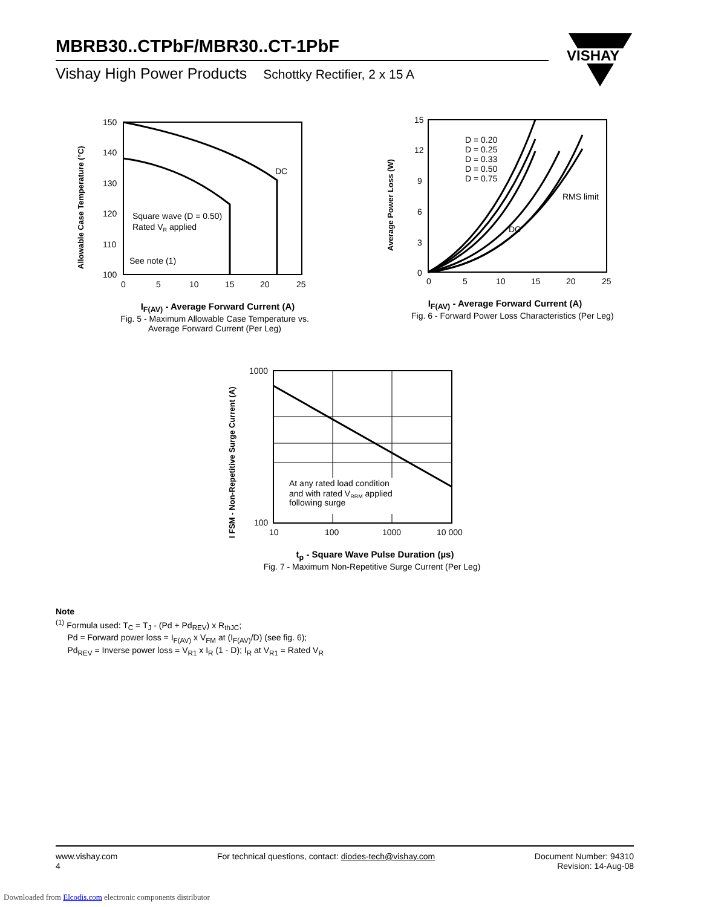MBRB30..CTPbF/MBR30..CT-1PbF
Vishay High Power Products Schottky Rectifier, 2 x 15 A
VISHAY
Allowable Case Temperature (°C)
150
140
130
120
110
100
0
5
10
15
20
25
DC
Square wave (D = 0.50)
Rated VR applied
See note (1)
I<sub>F(AV)</sub> - Average Forward Current (A)
Fig. 5 - Maximum Allowable Case Temperature vs.
Average Forward Current (Per Leg)
Average Power Loss (W)
15
12
9
6
3
0
0
5
10
15
20
25
D = 0.20
D = 0.25
D = 0.33
D = 0.50
D = 0.75
RMS limit
DC
I<sub>F(AV)</sub> - Average Forward Current (A)
Fig. 6 - Forward Power Loss Characteristics (Per Leg)
I FSM - Non-Repetitive Surge Current (A)
1000
100
10
100
1000
10 000
At any rated load condition
and with rated VRRM applied
following surge
t<sub>p</sub> - Square Wave Pulse Duration (µs)
Fig. 7 - Maximum Non-Repetitive Surge Current (Per Leg)
Note
<sup>(1)</sup> Formula used: T<sub>C</sub> = T<sub>J</sub> - (Pd + Pd<sub>REV</sub>) x R<sub>thJC</sub>;
Pd = Forward power loss = I<sub>F(AV)</sub> x V<sub>FM</sub> at (I<sub>F(AV)</sub>/D) (see fig. 6);
Pd<sub>REV</sub> = Inverse power loss = V<sub>R1</sub> x I<sub>R</sub> (1 - D); I<sub>R</sub> at V<sub>R1</sub> = Rated V<sub>R</sub>
www.vishay.com
4
For technical questions, contact: diodes-tech@vishay.com
Document Number: 94310
Revision: 14-Aug-08
Downloaded from Elcodis.com electronic components distributor